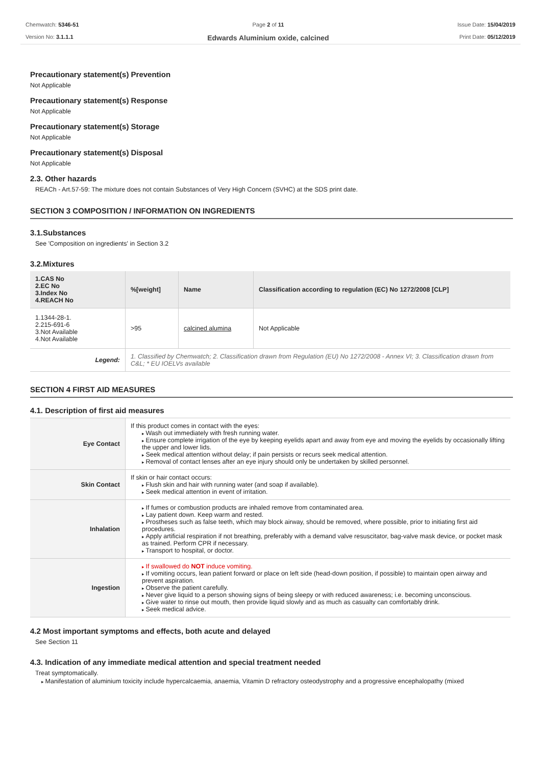Chemwatch: 5346-51
Version No: 3.1.1.1
Page 2 of 11
Edwards Aluminium oxide, calcined
Issue Date: 15/04/2019
Print Date: 05/12/2019
Precautionary statement(s) Prevention
Not Applicable
Precautionary statement(s) Response
Not Applicable
Precautionary statement(s) Storage
Not Applicable
Precautionary statement(s) Disposal
Not Applicable
2.3. Other hazards
REACh - Art.57-59: The mixture does not contain Substances of Very High Concern (SVHC) at the SDS print date.
SECTION 3 COMPOSITION / INFORMATION ON INGREDIENTS
3.1.Substances
See 'Composition on ingredients' in Section 3.2
3.2.Mixtures
| 1.CAS No 2.EC No 3.Index No 4.REACH No | %[weight] | Name | Classification according to regulation (EC) No 1272/2008 [CLP] |
| --- | --- | --- | --- |
| 1.1344-28-1. 2.215-691-6 3.Not Available 4.Not Available | >95 | calcined alumina | Not Applicable |
| Legend: | 1. Classified by Chemwatch; 2. Classification drawn from Regulation (EU) No 1272/2008 - Annex VI; 3. Classification drawn from C&L; * EU IOELVs available | | |
SECTION 4 FIRST AID MEASURES
4.1. Description of first aid measures
| Eye Contact | If this product comes in contact with the eyes: Wash out immediately with fresh running water. Ensure complete irrigation of the eye by keeping eyelids apart and away from eye and moving the eyelids by occasionally lifting the upper and lower lids. Seek medical attention without delay; if pain persists or recurs seek medical attention. Removal of contact lenses after an eye injury should only be undertaken by skilled personnel. |
| Skin Contact | If skin or hair contact occurs: Flush skin and hair with running water (and soap if available). Seek medical attention in event of irritation. |
| Inhalation | If fumes or combustion products are inhaled remove from contaminated area. Lay patient down. Keep warm and rested. Prostheses such as false teeth, which may block airway, should be removed, where possible, prior to initiating first aid procedures. Apply artificial respiration if not breathing, preferably with a demand valve resuscitator, bag-valve mask device, or pocket mask as trained. Perform CPR if necessary. Transport to hospital, or doctor. |
| Ingestion | If swallowed do NOT induce vomiting. If vomiting occurs, lean patient forward or place on left side (head-down position, if possible) to maintain open airway and prevent aspiration. Observe the patient carefully. Never give liquid to a person showing signs of being sleepy or with reduced awareness; i.e. becoming unconscious. Give water to rinse out mouth, then provide liquid slowly and as much as casualty can comfortably drink. Seek medical advice. |
4.2 Most important symptoms and effects, both acute and delayed
See Section 11
4.3. Indication of any immediate medical attention and special treatment needed
Treat symptomatically.
Manifestation of aluminium toxicity include hypercalcaemia, anaemia, Vitamin D refractory osteodystrophy and a progressive encephalopathy (mixed